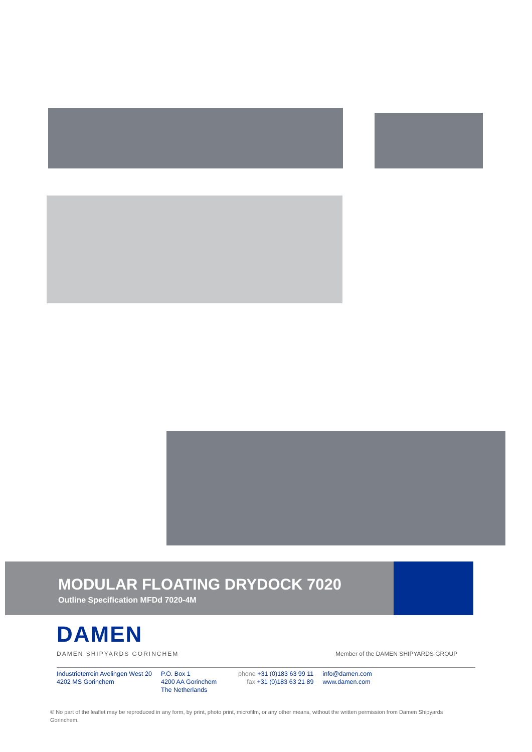MODULAR FLOATING DRYDOCK 7020
Outline Specification MFDd 7020-4M
DAMEN
DAMEN SHIPYARDS GORINCHEM
Member of the DAMEN SHIPYARDS GROUP
Industrieterrein Avelingen West 20
4202 MS Gorinchem
P.O. Box 1
4200 AA Gorinchem
The Netherlands
phone +31 (0)183 63 99 11
fax +31 (0)183 63 21 89
info@damen.com
www.damen.com
© No part of the leaflet may be reproduced in any form, by print, photo print, microfilm, or any other means, without the written permission from Damen Shipyards Gorinchem.